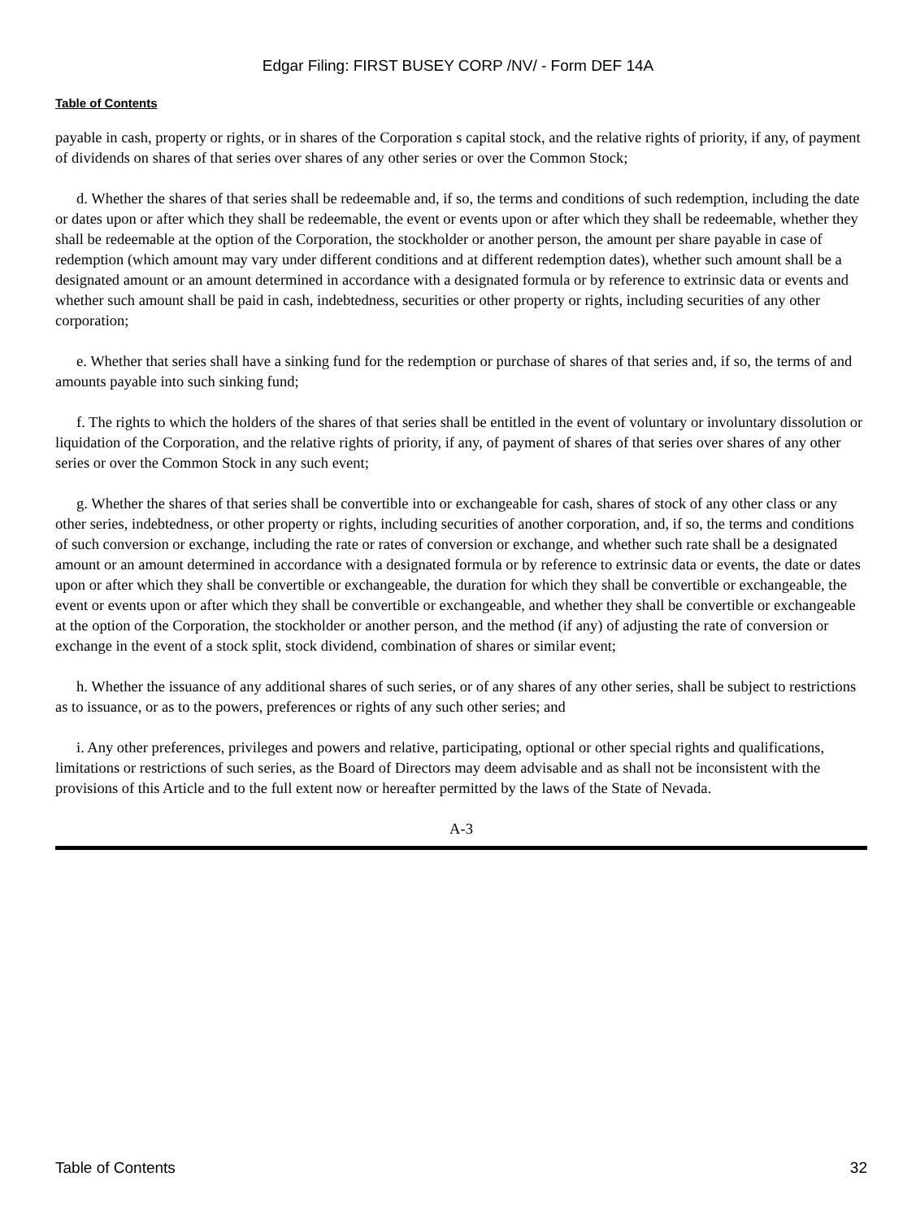Edgar Filing: FIRST BUSEY CORP /NV/ - Form DEF 14A
Table of Contents
payable in cash, property or rights, or in shares of the Corporation s capital stock, and the relative rights of priority, if any, of payment of dividends on shares of that series over shares of any other series or over the Common Stock;
d. Whether the shares of that series shall be redeemable and, if so, the terms and conditions of such redemption, including the date or dates upon or after which they shall be redeemable, the event or events upon or after which they shall be redeemable, whether they shall be redeemable at the option of the Corporation, the stockholder or another person, the amount per share payable in case of redemption (which amount may vary under different conditions and at different redemption dates), whether such amount shall be a designated amount or an amount determined in accordance with a designated formula or by reference to extrinsic data or events and whether such amount shall be paid in cash, indebtedness, securities or other property or rights, including securities of any other corporation;
e. Whether that series shall have a sinking fund for the redemption or purchase of shares of that series and, if so, the terms of and amounts payable into such sinking fund;
f. The rights to which the holders of the shares of that series shall be entitled in the event of voluntary or involuntary dissolution or liquidation of the Corporation, and the relative rights of priority, if any, of payment of shares of that series over shares of any other series or over the Common Stock in any such event;
g. Whether the shares of that series shall be convertible into or exchangeable for cash, shares of stock of any other class or any other series, indebtedness, or other property or rights, including securities of another corporation, and, if so, the terms and conditions of such conversion or exchange, including the rate or rates of conversion or exchange, and whether such rate shall be a designated amount or an amount determined in accordance with a designated formula or by reference to extrinsic data or events, the date or dates upon or after which they shall be convertible or exchangeable, the duration for which they shall be convertible or exchangeable, the event or events upon or after which they shall be convertible or exchangeable, and whether they shall be convertible or exchangeable at the option of the Corporation, the stockholder or another person, and the method (if any) of adjusting the rate of conversion or exchange in the event of a stock split, stock dividend, combination of shares or similar event;
h. Whether the issuance of any additional shares of such series, or of any shares of any other series, shall be subject to restrictions as to issuance, or as to the powers, preferences or rights of any such other series; and
i. Any other preferences, privileges and powers and relative, participating, optional or other special rights and qualifications, limitations or restrictions of such series, as the Board of Directors may deem advisable and as shall not be inconsistent with the provisions of this Article and to the full extent now or hereafter permitted by the laws of the State of Nevada.
A-3
Table of Contents 32